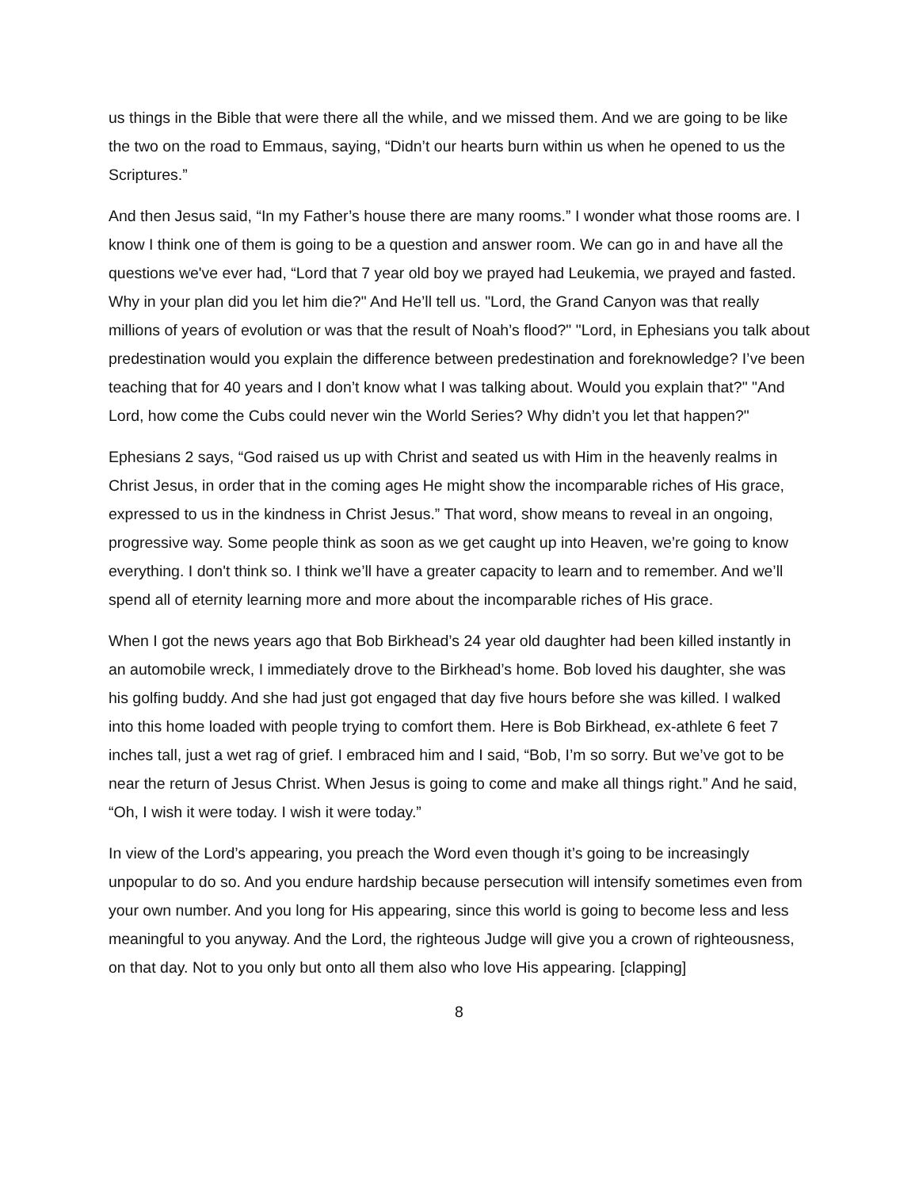us things in the Bible that were there all the while, and we missed them. And we are going to be like the two on the road to Emmaus, saying, “Didn’t our hearts burn within us when he opened to us the Scriptures.”
And then Jesus said, “In my Father’s house there are many rooms.” I wonder what those rooms are. I know I think one of them is going to be a question and answer room. We can go in and have all the questions we've ever had, “Lord that 7 year old boy we prayed had Leukemia, we prayed and fasted. Why in your plan did you let him die?" And He’ll tell us. "Lord, the Grand Canyon was that really millions of years of evolution or was that the result of Noah’s flood?" "Lord, in Ephesians you talk about predestination would you explain the difference between predestination and foreknowledge? I’ve been teaching that for 40 years and I don’t know what I was talking about. Would you explain that?" "And Lord, how come the Cubs could never win the World Series? Why didn’t you let that happen?"
Ephesians 2 says, “God raised us up with Christ and seated us with Him in the heavenly realms in Christ Jesus, in order that in the coming ages He might show the incomparable riches of His grace, expressed to us in the kindness in Christ Jesus.” That word, show means to reveal in an ongoing, progressive way. Some people think as soon as we get caught up into Heaven, we’re going to know everything. I don't think so. I think we’ll have a greater capacity to learn and to remember. And we’ll spend all of eternity learning more and more about the incomparable riches of His grace.
When I got the news years ago that Bob Birkhead’s 24 year old daughter had been killed instantly in an automobile wreck, I immediately drove to the Birkhead’s home. Bob loved his daughter, she was his golfing buddy. And she had just got engaged that day five hours before she was killed. I walked into this home loaded with people trying to comfort them. Here is Bob Birkhead, ex-athlete 6 feet 7 inches tall, just a wet rag of grief. I embraced him and I said, “Bob, I’m so sorry. But we’ve got to be near the return of Jesus Christ. When Jesus is going to come and make all things right.” And he said, “Oh, I wish it were today. I wish it were today.”
In view of the Lord’s appearing, you preach the Word even though it’s going to be increasingly unpopular to do so. And you endure hardship because persecution will intensify sometimes even from your own number. And you long for His appearing, since this world is going to become less and less meaningful to you anyway. And the Lord, the righteous Judge will give you a crown of righteousness, on that day. Not to you only but onto all them also who love His appearing. [clapping]
8